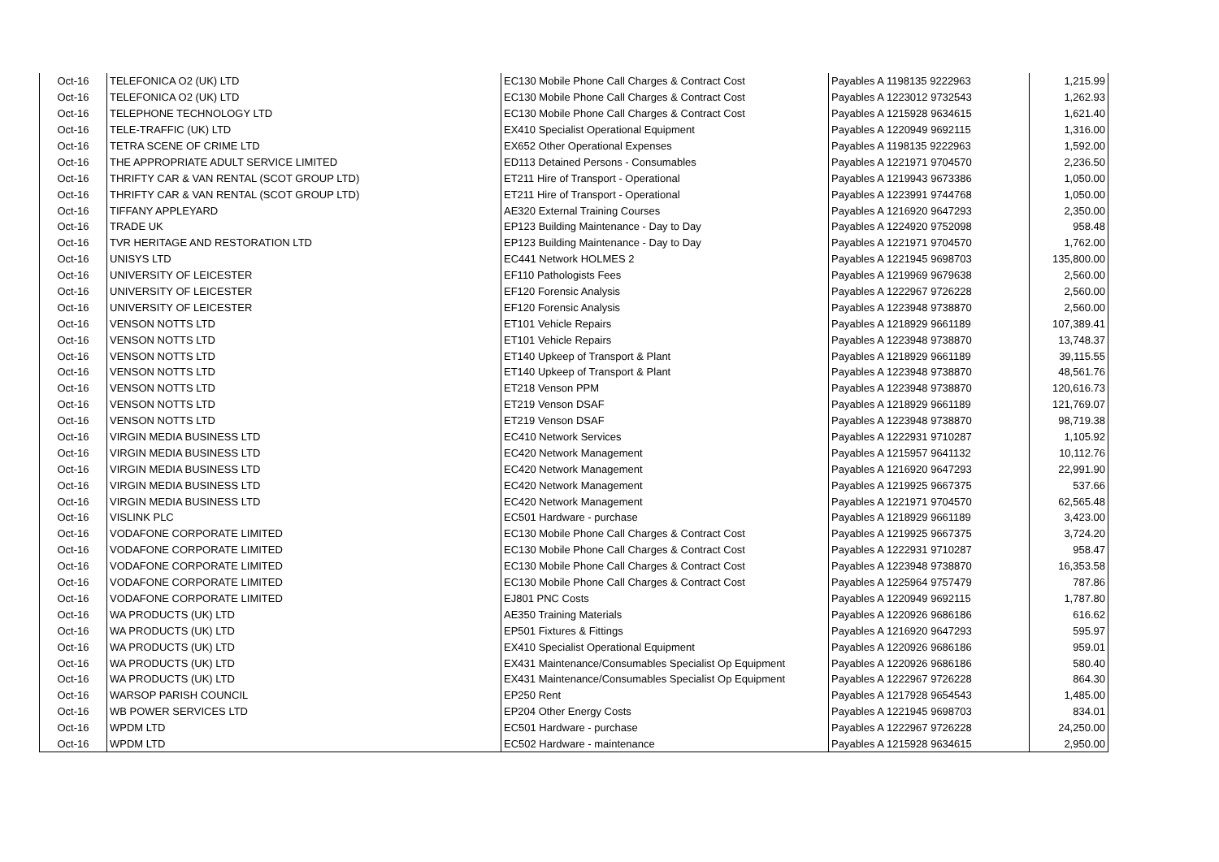| Oct-16 | TELEFONICA O2 (UK) LTD | EC130 Mobile Phone Call Charges & Contract Cost | Payables A 1198135 9222963 | 1,215.99 |
| Oct-16 | TELEFONICA O2 (UK) LTD | EC130 Mobile Phone Call Charges & Contract Cost | Payables A 1223012 9732543 | 1,262.93 |
| Oct-16 | TELEPHONE TECHNOLOGY LTD | EC130 Mobile Phone Call Charges & Contract Cost | Payables A 1215928 9634615 | 1,621.40 |
| Oct-16 | TELE-TRAFFIC (UK) LTD | EX410 Specialist Operational Equipment | Payables A 1220949 9692115 | 1,316.00 |
| Oct-16 | TETRA SCENE OF CRIME LTD | EX652 Other Operational Expenses | Payables A 1198135 9222963 | 1,592.00 |
| Oct-16 | THE APPROPRIATE ADULT SERVICE LIMITED | ED113 Detained Persons - Consumables | Payables A 1221971 9704570 | 2,236.50 |
| Oct-16 | THRIFTY CAR & VAN RENTAL (SCOT GROUP LTD) | ET211 Hire of Transport - Operational | Payables A 1219943 9673386 | 1,050.00 |
| Oct-16 | THRIFTY CAR & VAN RENTAL (SCOT GROUP LTD) | ET211 Hire of Transport - Operational | Payables A 1223991 9744768 | 1,050.00 |
| Oct-16 | TIFFANY APPLEYARD | AE320 External Training Courses | Payables A 1216920 9647293 | 2,350.00 |
| Oct-16 | TRADE UK | EP123 Building Maintenance - Day to Day | Payables A 1224920 9752098 | 958.48 |
| Oct-16 | TVR HERITAGE AND RESTORATION LTD | EP123 Building Maintenance - Day to Day | Payables A 1221971 9704570 | 1,762.00 |
| Oct-16 | UNISYS LTD | EC441 Network HOLMES 2 | Payables A 1221945 9698703 | 135,800.00 |
| Oct-16 | UNIVERSITY OF LEICESTER | EF110 Pathologists Fees | Payables A 1219969 9679638 | 2,560.00 |
| Oct-16 | UNIVERSITY OF LEICESTER | EF120 Forensic Analysis | Payables A 1222967 9726228 | 2,560.00 |
| Oct-16 | UNIVERSITY OF LEICESTER | EF120 Forensic Analysis | Payables A 1223948 9738870 | 2,560.00 |
| Oct-16 | VENSON NOTTS LTD | ET101 Vehicle Repairs | Payables A 1218929 9661189 | 107,389.41 |
| Oct-16 | VENSON NOTTS LTD | ET101 Vehicle Repairs | Payables A 1223948 9738870 | 13,748.37 |
| Oct-16 | VENSON NOTTS LTD | ET140 Upkeep of Transport & Plant | Payables A 1218929 9661189 | 39,115.55 |
| Oct-16 | VENSON NOTTS LTD | ET140 Upkeep of Transport & Plant | Payables A 1223948 9738870 | 48,561.76 |
| Oct-16 | VENSON NOTTS LTD | ET218 Venson PPM | Payables A 1223948 9738870 | 120,616.73 |
| Oct-16 | VENSON NOTTS LTD | ET219 Venson DSAF | Payables A 1218929 9661189 | 121,769.07 |
| Oct-16 | VENSON NOTTS LTD | ET219 Venson DSAF | Payables A 1223948 9738870 | 98,719.38 |
| Oct-16 | VIRGIN MEDIA BUSINESS LTD | EC410 Network Services | Payables A 1222931 9710287 | 1,105.92 |
| Oct-16 | VIRGIN MEDIA BUSINESS LTD | EC420 Network Management | Payables A 1215957 9641132 | 10,112.76 |
| Oct-16 | VIRGIN MEDIA BUSINESS LTD | EC420 Network Management | Payables A 1216920 9647293 | 22,991.90 |
| Oct-16 | VIRGIN MEDIA BUSINESS LTD | EC420 Network Management | Payables A 1219925 9667375 | 537.66 |
| Oct-16 | VIRGIN MEDIA BUSINESS LTD | EC420 Network Management | Payables A 1221971 9704570 | 62,565.48 |
| Oct-16 | VISLINK PLC | EC501 Hardware - purchase | Payables A 1218929 9661189 | 3,423.00 |
| Oct-16 | VODAFONE CORPORATE LIMITED | EC130 Mobile Phone Call Charges & Contract Cost | Payables A 1219925 9667375 | 3,724.20 |
| Oct-16 | VODAFONE CORPORATE LIMITED | EC130 Mobile Phone Call Charges & Contract Cost | Payables A 1222931 9710287 | 958.47 |
| Oct-16 | VODAFONE CORPORATE LIMITED | EC130 Mobile Phone Call Charges & Contract Cost | Payables A 1223948 9738870 | 16,353.58 |
| Oct-16 | VODAFONE CORPORATE LIMITED | EC130 Mobile Phone Call Charges & Contract Cost | Payables A 1225964 9757479 | 787.86 |
| Oct-16 | VODAFONE CORPORATE LIMITED | EJ801 PNC Costs | Payables A 1220949 9692115 | 1,787.80 |
| Oct-16 | WA PRODUCTS (UK) LTD | AE350 Training Materials | Payables A 1220926 9686186 | 616.62 |
| Oct-16 | WA PRODUCTS (UK) LTD | EP501 Fixtures & Fittings | Payables A 1216920 9647293 | 595.97 |
| Oct-16 | WA PRODUCTS (UK) LTD | EX410 Specialist Operational Equipment | Payables A 1220926 9686186 | 959.01 |
| Oct-16 | WA PRODUCTS (UK) LTD | EX431 Maintenance/Consumables Specialist Op Equipment | Payables A 1220926 9686186 | 580.40 |
| Oct-16 | WA PRODUCTS (UK) LTD | EX431 Maintenance/Consumables Specialist Op Equipment | Payables A 1222967 9726228 | 864.30 |
| Oct-16 | WARSOP PARISH COUNCIL | EP250 Rent | Payables A 1217928 9654543 | 1,485.00 |
| Oct-16 | WB POWER SERVICES LTD | EP204 Other Energy Costs | Payables A 1221945 9698703 | 834.01 |
| Oct-16 | WPDM LTD | EC501 Hardware - purchase | Payables A 1222967 9726228 | 24,250.00 |
| Oct-16 | WPDM LTD | EC502 Hardware - maintenance | Payables A 1215928 9634615 | 2,950.00 |